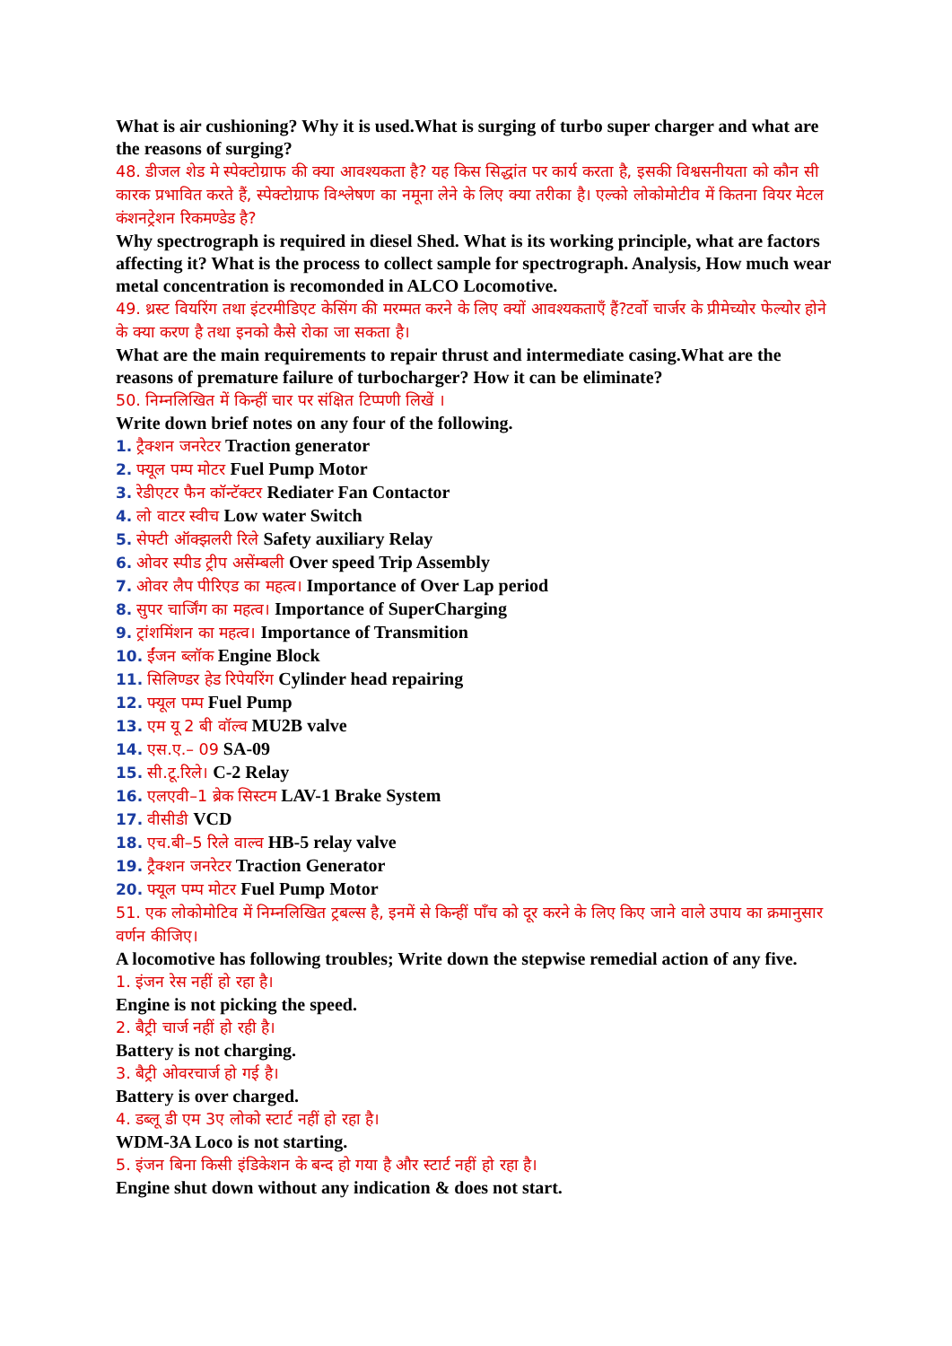What is air cushioning? Why it is used.What is surging of turbo super charger and what are the reasons of surging?
48. डीजल शेड मे स्पेक्टोग्राफ की क्या आवश्यकता है? यह किस सिद्धांत पर कार्य करता है, इसकी विश्वसनीयता को कौन सी कारक प्रभावित करते हैं, स्पेक्टोग्राफ विश्लेषण का नमूना लेने के लिए क्या तरीका है। एल्को लोकोमोटीव में कितना वियर मेटल कंशनट्रेशन रिकमण्डेड है?
Why spectrograph is required in diesel Shed. What is its working principle, what are factors affecting it? What is the process to collect sample for spectrograph. Analysis, How much wear metal concentration is recomonded in ALCO Locomotive.
49. थ्रस्ट वियरिंग तथा इंटरमीडिएट केसिंग की मरम्मत करने के लिए क्यों आवश्यकताएँ हैं?टर्वो चार्जर के प्रीमेच्योर फेल्योर होने के क्या करण है तथा इनको कैसे रोका जा सकता है।
What are the main requirements to repair thrust and intermediate casing.What are the reasons of premature failure of turbocharger? How it can be eliminate?
50. निम्नलिखित में किन्हीं चार पर संक्षित टिप्पणी लिखें ।
Write down brief notes on any four of the following.
1. ट्रैक्शन जनरेटर Traction generator
2. फ्यूल पम्प मोटर Fuel Pump Motor
3. रेडीएटर फैन कॉन्टॅक्टर Rediater Fan Contactor
4. लो वाटर स्वीच Low water Switch
5. सेफ्टी ऑक्झलरी रिले Safety auxiliary Relay
6. ओवर स्पीड ट्रीप असेंम्बली Over speed Trip Assembly
7. ओवर लैप पीरिएड का महत्व। Importance of Over Lap period
8. सुपर चार्जिंग का महत्व। Importance of SuperCharging
9. ट्रांशमिंशन का महत्व। Importance of Transmition
10. ईंजन ब्लॉक Engine Block
11. सिलिण्डर हेड रिपेयरिंग Cylinder head repairing
12. फ्यूल पम्प Fuel Pump
13. एम यू 2 बी वॉल्व MU2B valve
14. एस.ए.– 09 SA-09
15. सी.टू.रिले। C-2 Relay
16. एलएवी–1 ब्रेक सिस्टम LAV-1 Brake System
17. वीसीडी VCD
18. एच.बी–5 रिले वाल्व HB-5 relay valve
19. ट्रैक्शन जनरेटर Traction Generator
20. फ्यूल पम्प मोटर Fuel Pump Motor
51. एक लोकोमोटिव में निम्नलिखित ट्रबल्स है, इनमें से किन्हीं पाँच को दूर करने के लिए किए जाने वाले उपाय का क्रमानुसार वर्णन कीजिए।
A locomotive has following troubles; Write down the stepwise remedial action of any five.
1. इंजन रेस नहीं हो रहा है।
Engine is not picking the speed.
2. बैट्री चार्ज नहीं हो रही है।
Battery is not charging.
3. बैट्री ओवरचार्ज हो गई है।
Battery is over charged.
4. डब्लू डी एम 3ए लोको स्टार्ट नहीं हो रहा है।
WDM-3A Loco is not starting.
5. इंजन बिना किसी इंडिकेशन के बन्द हो गया है और स्टार्ट नहीं हो रहा है।
Engine shut down without any indication & does not start.